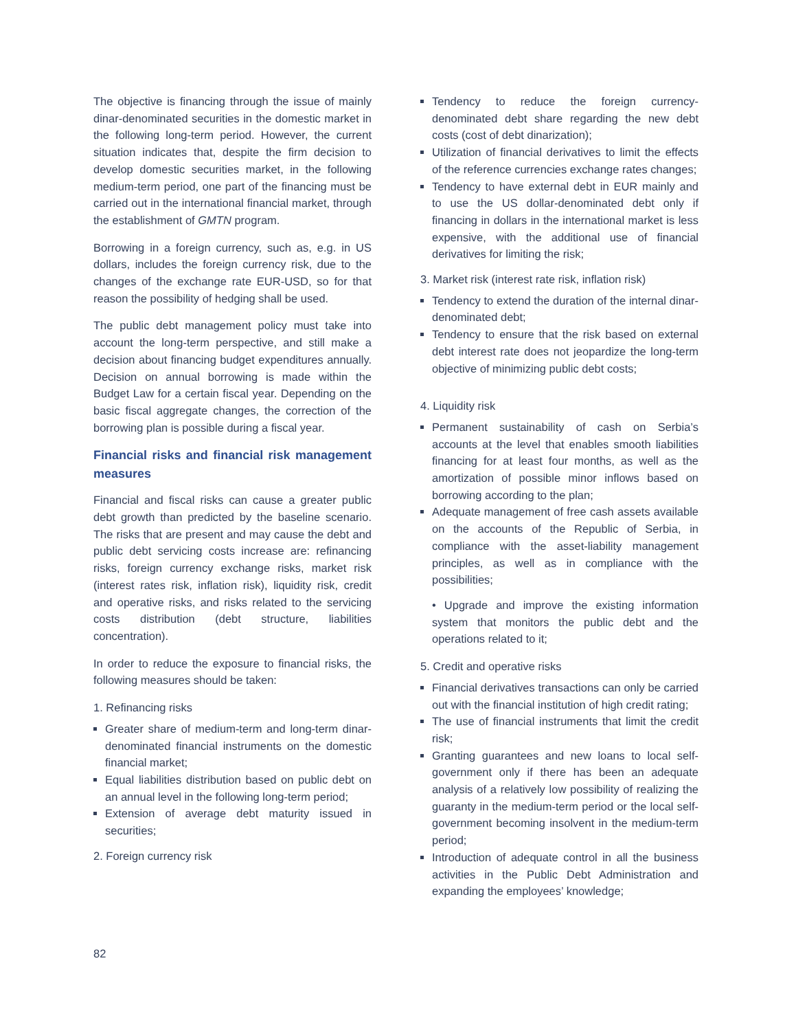The objective is financing through the issue of mainly dinar-denominated securities in the domestic market in the following long-term period. However, the current situation indicates that, despite the firm decision to develop domestic securities market, in the following medium-term period, one part of the financing must be carried out in the international financial market, through the establishment of GMTN program.
Borrowing in a foreign currency, such as, e.g. in US dollars, includes the foreign currency risk, due to the changes of the exchange rate EUR-USD, so for that reason the possibility of hedging shall be used.
The public debt management policy must take into account the long-term perspective, and still make a decision about financing budget expenditures annually. Decision on annual borrowing is made within the Budget Law for a certain fiscal year. Depending on the basic fiscal aggregate changes, the correction of the borrowing plan is possible during a fiscal year.
Financial risks and financial risk management measures
Financial and fiscal risks can cause a greater public debt growth than predicted by the baseline scenario. The risks that are present and may cause the debt and public debt servicing costs increase are: refinancing risks, foreign currency exchange risks, market risk (interest rates risk, inflation risk), liquidity risk, credit and operative risks, and risks related to the servicing costs distribution (debt structure, liabilities concentration).
In order to reduce the exposure to financial risks, the following measures should be taken:
1. Refinancing risks
Greater share of medium-term and long-term dinar-denominated financial instruments on the domestic financial market;
Equal liabilities distribution based on public debt on an annual level in the following long-term period;
Extension of average debt maturity issued in securities;
2. Foreign currency risk
Tendency to reduce the foreign currency-denominated debt share regarding the new debt costs (cost of debt dinarization);
Utilization of financial derivatives to limit the effects of the reference currencies exchange rates changes;
Tendency to have external debt in EUR mainly and to use the US dollar-denominated debt only if financing in dollars in the international market is less expensive, with the additional use of financial derivatives for limiting the risk;
3. Market risk (interest rate risk, inflation risk)
Tendency to extend the duration of the internal dinar-denominated debt;
Tendency to ensure that the risk based on external debt interest rate does not jeopardize the long-term objective of minimizing public debt costs;
4. Liquidity risk
Permanent sustainability of cash on Serbia’s accounts at the level that enables smooth liabilities financing for at least four months, as well as the amortization of possible minor inflows based on borrowing according to the plan;
Adequate management of free cash assets available on the accounts of the Republic of Serbia, in compliance with the asset-liability management principles, as well as in compliance with the possibilities;
• Upgrade and improve the existing information system that monitors the public debt and the operations related to it;
5. Credit and operative risks
Financial derivatives transactions can only be carried out with the financial institution of high credit rating;
The use of financial instruments that limit the credit risk;
Granting guarantees and new loans to local self-government only if there has been an adequate analysis of a relatively low possibility of realizing the guaranty in the medium-term period or the local self-government becoming insolvent in the medium-term period;
Introduction of adequate control in all the business activities in the Public Debt Administration and expanding the employees’ knowledge;
82